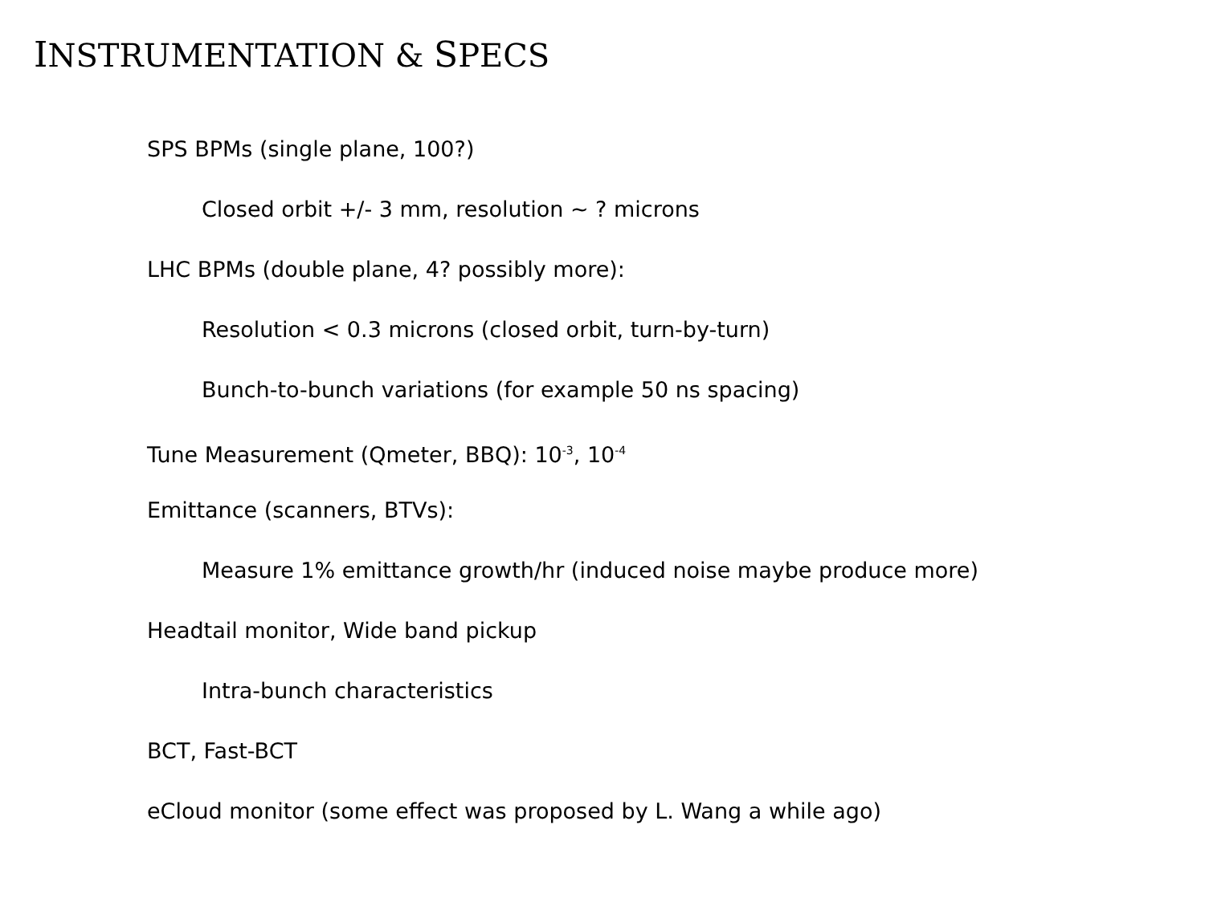INSTRUMENTATION & SPECS
SPS BPMs (single plane, 100?)
Closed orbit +/- 3 mm, resolution ~ ? microns
LHC BPMs (double plane, 4? possibly more):
Resolution < 0.3 microns (closed orbit, turn-by-turn)
Bunch-to-bunch variations (for example 50 ns spacing)
Tune Measurement (Qmeter, BBQ): 10<sup>-3</sup>, 10<sup>-4</sup>
Emittance (scanners, BTVs):
Measure 1% emittance growth/hr (induced noise maybe produce more)
Headtail monitor, Wide band pickup
Intra-bunch characteristics
BCT, Fast-BCT
eCloud monitor (some effect was proposed by L. Wang a while ago)